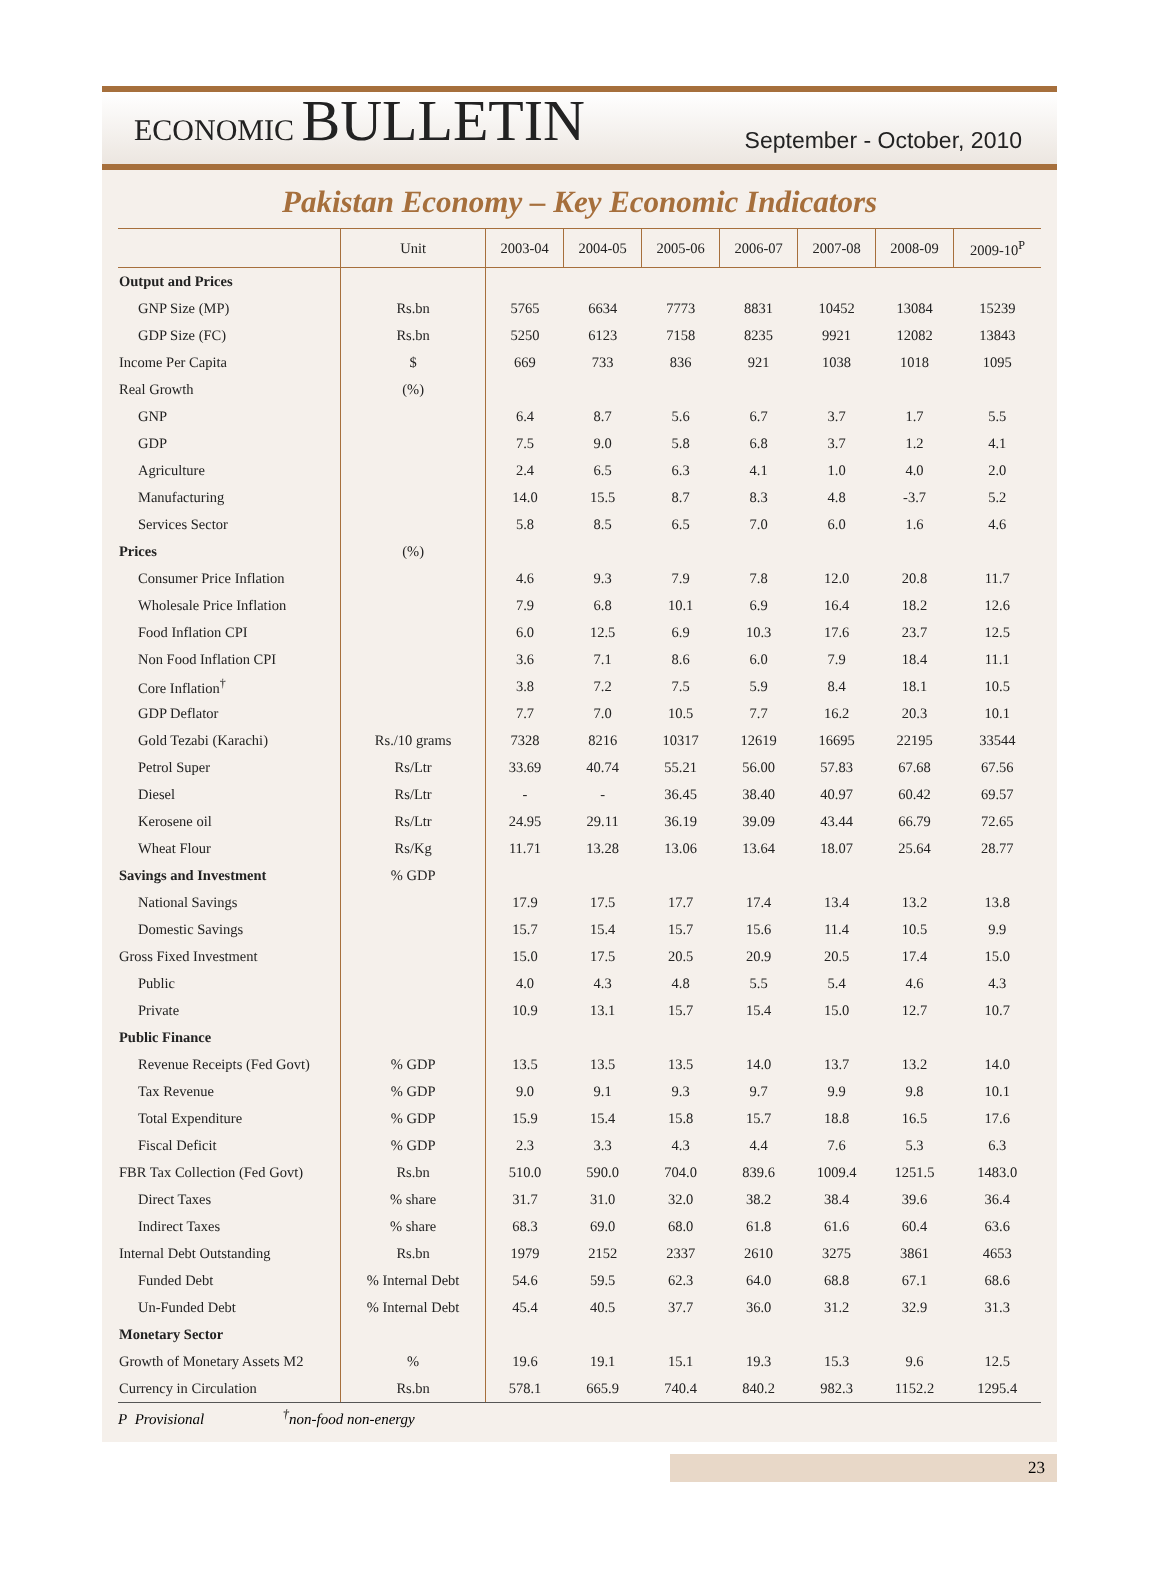ECONOMIC BULLETIN
September - October, 2010
Pakistan Economy – Key Economic Indicators
| | Unit | 2003-04 | 2004-05 | 2005-06 | 2006-07 | 2007-08 | 2008-09 | 2009-10<sup>P</sup> |
| --- | --- | --- | --- | --- | --- | --- | --- | --- |
| Output and Prices | | | | | | | | |
| GNP Size (MP) | Rs.bn | 5765 | 6634 | 7773 | 8831 | 10452 | 13084 | 15239 |
| GDP Size (FC) | Rs.bn | 5250 | 6123 | 7158 | 8235 | 9921 | 12082 | 13843 |
| Income Per Capita | $ | 669 | 733 | 836 | 921 | 1038 | 1018 | 1095 |
| Real Growth | (%) | | | | | | | |
| GNP | | 6.4 | 8.7 | 5.6 | 6.7 | 3.7 | 1.7 | 5.5 |
| GDP | | 7.5 | 9.0 | 5.8 | 6.8 | 3.7 | 1.2 | 4.1 |
| Agriculture | | 2.4 | 6.5 | 6.3 | 4.1 | 1.0 | 4.0 | 2.0 |
| Manufacturing | | 14.0 | 15.5 | 8.7 | 8.3 | 4.8 | -3.7 | 5.2 |
| Services Sector | | 5.8 | 8.5 | 6.5 | 7.0 | 6.0 | 1.6 | 4.6 |
| Prices | (%) | | | | | | | |
| Consumer Price Inflation | | 4.6 | 9.3 | 7.9 | 7.8 | 12.0 | 20.8 | 11.7 |
| Wholesale Price Inflation | | 7.9 | 6.8 | 10.1 | 6.9 | 16.4 | 18.2 | 12.6 |
| Food Inflation CPI | | 6.0 | 12.5 | 6.9 | 10.3 | 17.6 | 23.7 | 12.5 |
| Non Food Inflation CPI | | 3.6 | 7.1 | 8.6 | 6.0 | 7.9 | 18.4 | 11.1 |
| Core Inflation<sup>†</sup> | | 3.8 | 7.2 | 7.5 | 5.9 | 8.4 | 18.1 | 10.5 |
| GDP Deflator | | 7.7 | 7.0 | 10.5 | 7.7 | 16.2 | 20.3 | 10.1 |
| Gold Tezabi (Karachi) | Rs./10 grams | 7328 | 8216 | 10317 | 12619 | 16695 | 22195 | 33544 |
| Petrol Super | Rs/Ltr | 33.69 | 40.74 | 55.21 | 56.00 | 57.83 | 67.68 | 67.56 |
| Diesel | Rs/Ltr | - | - | 36.45 | 38.40 | 40.97 | 60.42 | 69.57 |
| Kerosene oil | Rs/Ltr | 24.95 | 29.11 | 36.19 | 39.09 | 43.44 | 66.79 | 72.65 |
| Wheat Flour | Rs/Kg | 11.71 | 13.28 | 13.06 | 13.64 | 18.07 | 25.64 | 28.77 |
| Savings and Investment | % GDP | | | | | | | |
| National Savings | | 17.9 | 17.5 | 17.7 | 17.4 | 13.4 | 13.2 | 13.8 |
| Domestic Savings | | 15.7 | 15.4 | 15.7 | 15.6 | 11.4 | 10.5 | 9.9 |
| Gross Fixed Investment | | 15.0 | 17.5 | 20.5 | 20.9 | 20.5 | 17.4 | 15.0 |
| Public | | 4.0 | 4.3 | 4.8 | 5.5 | 5.4 | 4.6 | 4.3 |
| Private | | 10.9 | 13.1 | 15.7 | 15.4 | 15.0 | 12.7 | 10.7 |
| Public Finance | | | | | | | | |
| Revenue Receipts (Fed Govt) | % GDP | 13.5 | 13.5 | 13.5 | 14.0 | 13.7 | 13.2 | 14.0 |
| Tax Revenue | % GDP | 9.0 | 9.1 | 9.3 | 9.7 | 9.9 | 9.8 | 10.1 |
| Total Expenditure | % GDP | 15.9 | 15.4 | 15.8 | 15.7 | 18.8 | 16.5 | 17.6 |
| Fiscal Deficit | % GDP | 2.3 | 3.3 | 4.3 | 4.4 | 7.6 | 5.3 | 6.3 |
| FBR Tax Collection (Fed Govt) | Rs.bn | 510.0 | 590.0 | 704.0 | 839.6 | 1009.4 | 1251.5 | 1483.0 |
| Direct Taxes | % share | 31.7 | 31.0 | 32.0 | 38.2 | 38.4 | 39.6 | 36.4 |
| Indirect Taxes | % share | 68.3 | 69.0 | 68.0 | 61.8 | 61.6 | 60.4 | 63.6 |
| Internal Debt Outstanding | Rs.bn | 1979 | 2152 | 2337 | 2610 | 3275 | 3861 | 4653 |
| Funded Debt | % Internal Debt | 54.6 | 59.5 | 62.3 | 64.0 | 68.8 | 67.1 | 68.6 |
| Un-Funded Debt | % Internal Debt | 45.4 | 40.5 | 37.7 | 36.0 | 31.2 | 32.9 | 31.3 |
| Monetary Sector | | | | | | | | |
| Growth of Monetary Assets M2 | % | 19.6 | 19.1 | 15.1 | 19.3 | 15.3 | 9.6 | 12.5 |
| Currency in Circulation | Rs.bn | 578.1 | 665.9 | 740.4 | 840.2 | 982.3 | 1152.2 | 1295.4 |
P Provisional <sup>†</sup>non-food non-energy
23